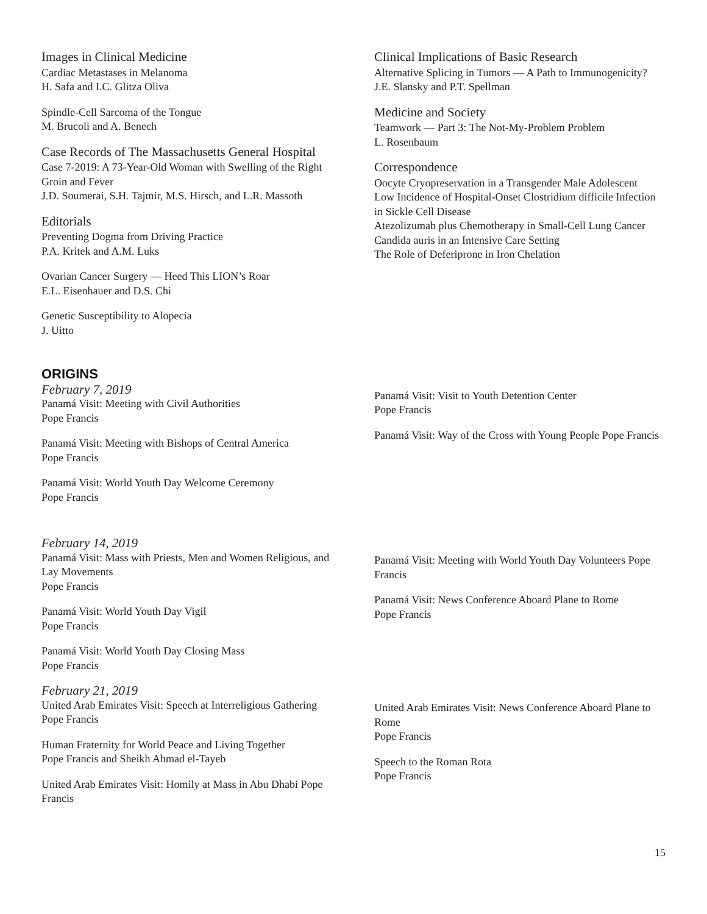Images in Clinical Medicine
Cardiac Metastases in Melanoma
H. Safa and I.C. Glitza Oliva
Spindle-Cell Sarcoma of the Tongue
M. Brucoli and A. Benech
Case Records of The Massachusetts General Hospital
Case 7-2019: A 73-Year-Old Woman with Swelling of the Right Groin and Fever
J.D. Soumerai, S.H. Tajmir, M.S. Hirsch, and L.R. Massoth
Editorials
Preventing Dogma from Driving Practice
P.A. Kritek and A.M. Luks
Ovarian Cancer Surgery — Heed This LION’s Roar
E.L. Eisenhauer and D.S. Chi
Genetic Susceptibility to Alopecia
J. Uitto
Clinical Implications of Basic Research
Alternative Splicing in Tumors — A Path to Immunogenicity?
J.E. Slansky and P.T. Spellman
Medicine and Society
Teamwork — Part 3: The Not-My-Problem Problem
L. Rosenbaum
Correspondence
Oocyte Cryopreservation in a Transgender Male Adolescent
Low Incidence of Hospital-Onset Clostridium difficile Infection in Sickle Cell Disease
Atezolizumab plus Chemotherapy in Small-Cell Lung Cancer
Candida auris in an Intensive Care Setting
The Role of Deferiprone in Iron Chelation
ORIGINS
February 7, 2019
Panamá Visit: Meeting with Civil Authorities
Pope Francis
Panamá Visit: Meeting with Bishops of Central America
Pope Francis
Panamá Visit: World Youth Day Welcome Ceremony
Pope Francis
Panamá Visit: Visit to Youth Detention Center
Pope Francis
Panamá Visit: Way of the Cross with Young People Pope Francis
February 14, 2019
Panamá Visit: Mass with Priests, Men and Women Religious, and Lay Movements
Pope Francis
Panamá Visit: World Youth Day Vigil
Pope Francis
Panamá Visit: World Youth Day Closing Mass
Pope Francis
Panamá Visit: Meeting with World Youth Day Volunteers Pope Francis
Panamá Visit: News Conference Aboard Plane to Rome
Pope Francis
February 21, 2019
United Arab Emirates Visit: Speech at Interreligious Gathering
Pope Francis
Human Fraternity for World Peace and Living Together
Pope Francis and Sheikh Ahmad el-Tayeb
United Arab Emirates Visit: Homily at Mass in Abu Dhabi Pope Francis
United Arab Emirates Visit: News Conference Aboard Plane to Rome
Pope Francis
Speech to the Roman Rota
Pope Francis
15